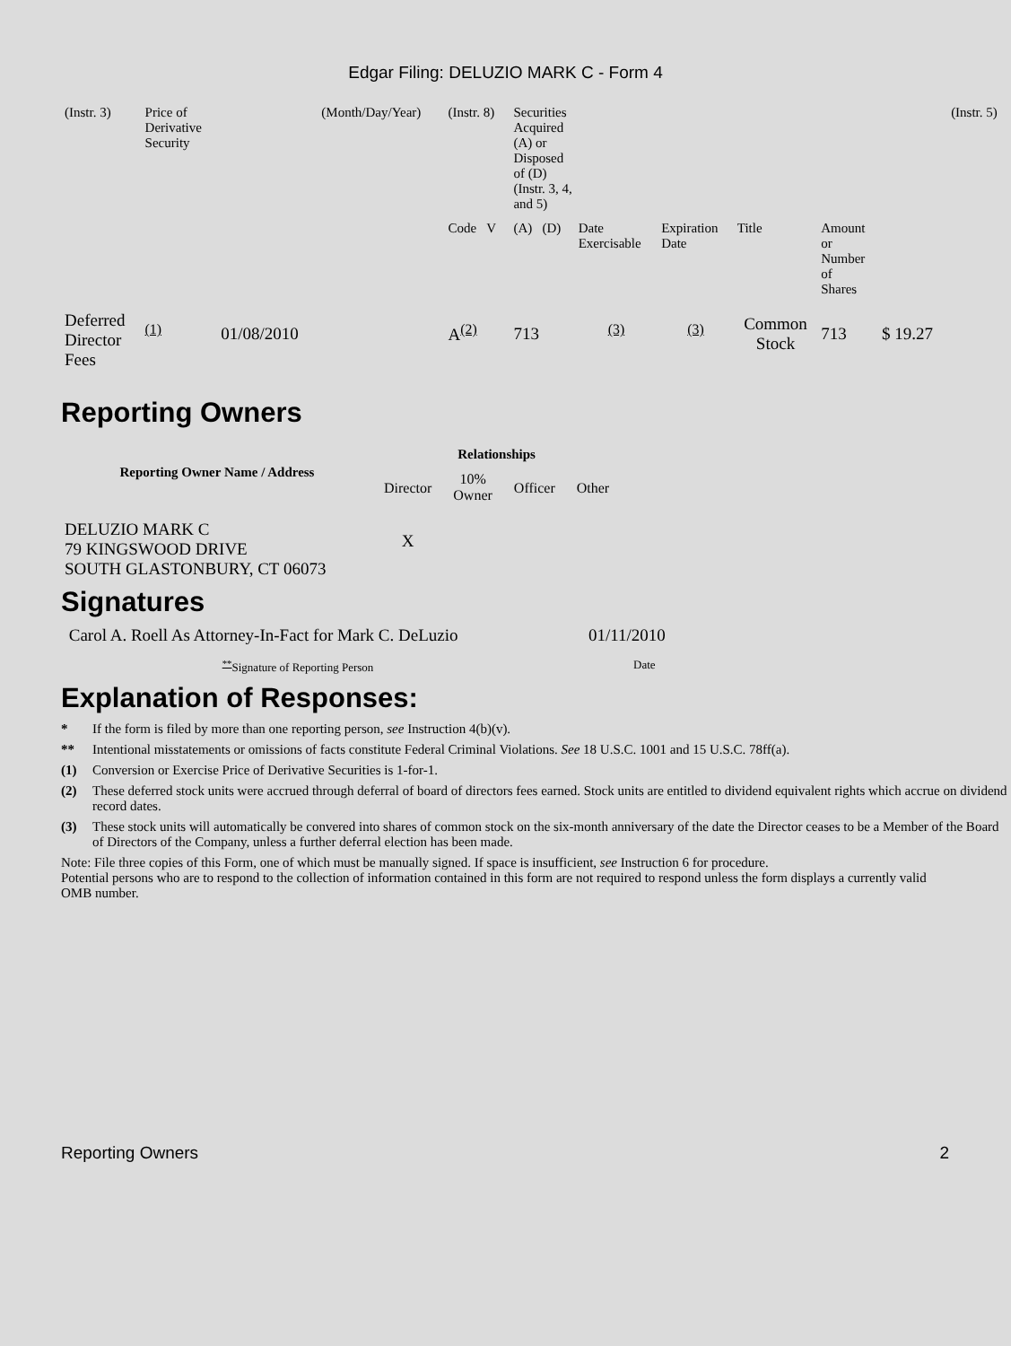Edgar Filing: DELUZIO MARK C - Form 4
| (Instr. 3) | Price of Derivative Security | | (Month/Day/Year) | (Instr. 8) | Securities Acquired (A) or Disposed of (D) (Instr. 3, 4, and 5) | | | | | | (Instr. 5) |
| | | | | Code V | (A) (D) | Date Exercisable | Expiration Date | Title | Amount or Number of Shares | | |
| Deferred Director Fees | <sup>(1)</sup> | 01/08/2010 | | A<sup>(2)</sup> | 713 | <sup>(3)</sup> | <sup>(3)</sup> | Common Stock | 713 | $ 19.27 | |
Reporting Owners
| Reporting Owner Name / Address | Relationships | | | |
| --- | --- | --- | --- | --- |
| | Director | 10% Owner | Officer | Other |
| DELUZIO MARK C 79 KINGSWOOD DRIVE SOUTH GLASTONBURY, CT 06073 | X | | | |
Signatures
| Carol A. Roell As Attorney-In-Fact for Mark C. DeLuzio | 01/11/2010 |
| <sup>**</sup> Signature of Reporting Person | Date |
Explanation of Responses:
* If the form is filed by more than one reporting person, see Instruction 4(b)(v).
** Intentional misstatements or omissions of facts constitute Federal Criminal Violations. See 18 U.S.C. 1001 and 15 U.S.C. 78ff(a).
(1) Conversion or Exercise Price of Derivative Securities is 1-for-1.
(2) These deferred stock units were accrued through deferral of board of directors fees earned. Stock units are entitled to dividend equivalent rights which accrue on dividend record dates.
(3) These stock units will automatically be convered into shares of common stock on the six-month anniversary of the date the Director ceases to be a Member of the Board of Directors of the Company, unless a further deferral election has been made.
Note: File three copies of this Form, one of which must be manually signed. If space is insufficient, see Instruction 6 for procedure.
Potential persons who are to respond to the collection of information contained in this form are not required to respond unless the form displays a currently valid OMB number.
Reporting Owners 2